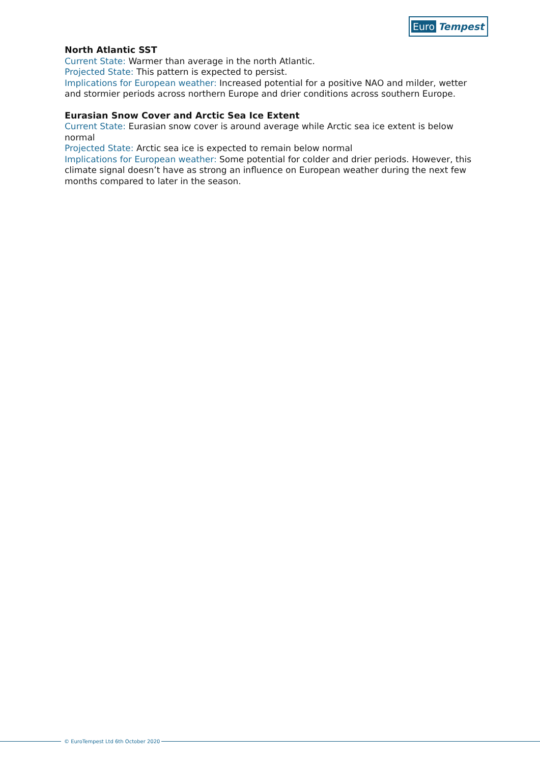Euro Tempest
North Atlantic SST
Current State: Warmer than average in the north Atlantic.
Projected State: This pattern is expected to persist.
Implications for European weather: Increased potential for a positive NAO and milder, wetter and stormier periods across northern Europe and drier conditions across southern Europe.
Eurasian Snow Cover and Arctic Sea Ice Extent
Current State: Eurasian snow cover is around average while Arctic sea ice extent is below normal
Projected State: Arctic sea ice is expected to remain below normal
Implications for European weather: Some potential for colder and drier periods. However, this climate signal doesn’t have as strong an influence on European weather during the next few months compared to later in the season.
© EuroTempest Ltd 6th October 2020